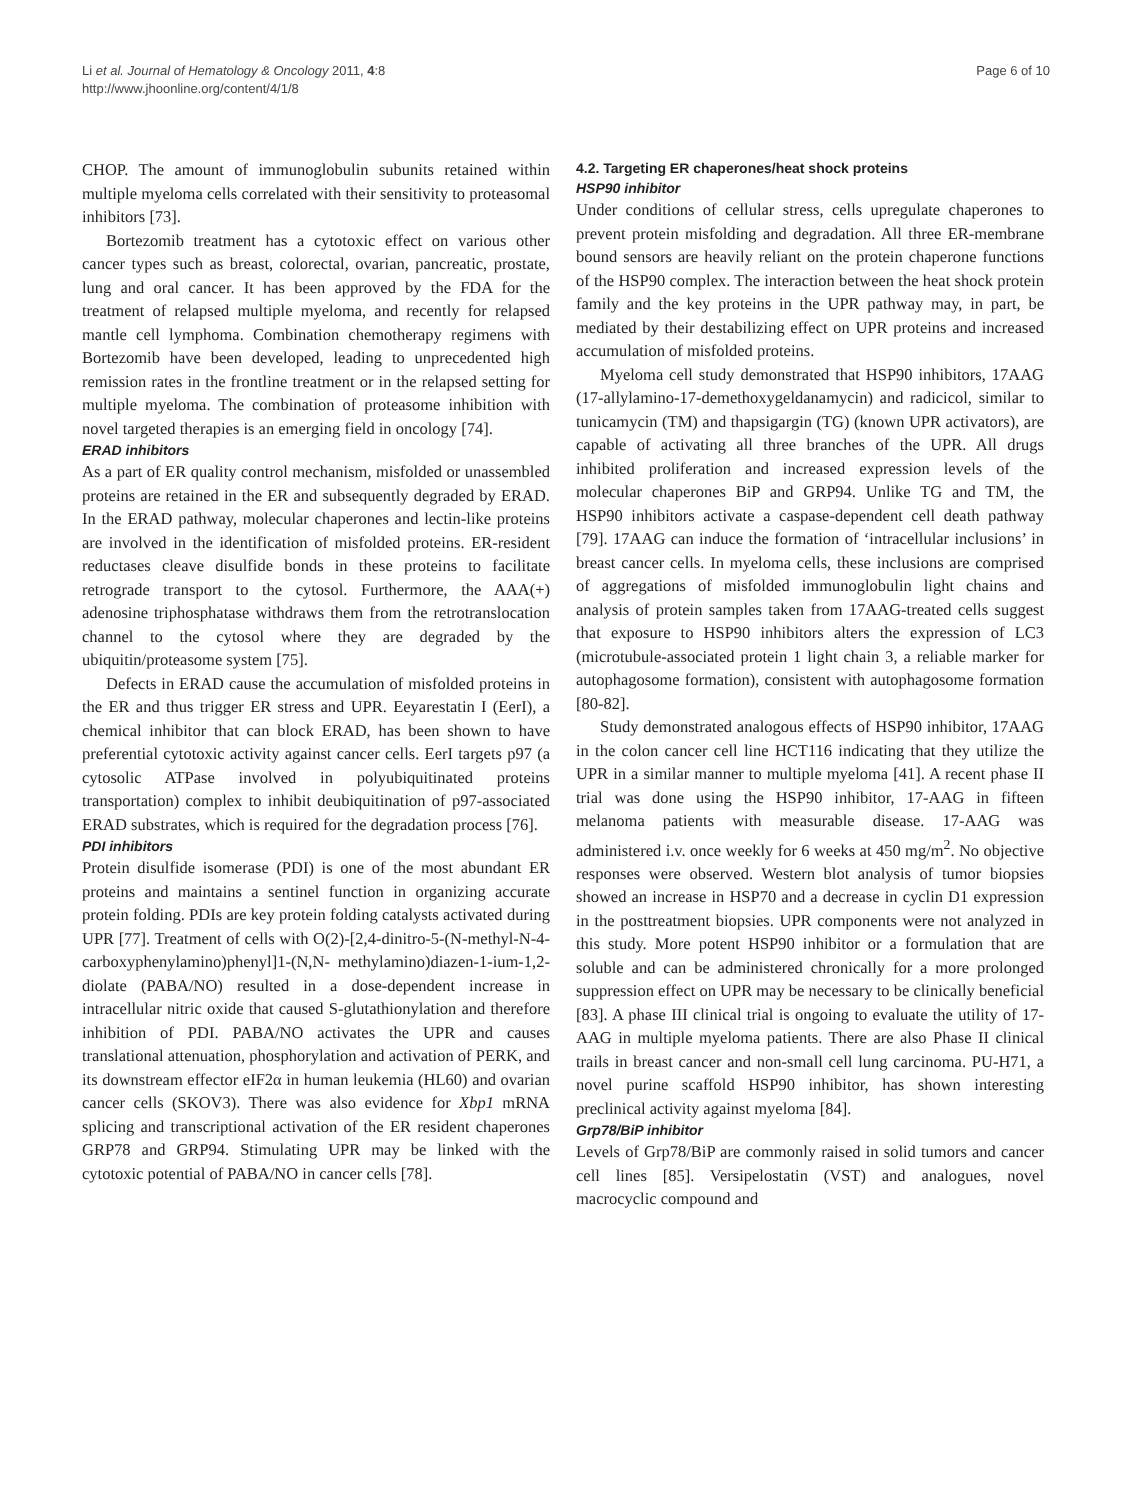Li et al. Journal of Hematology & Oncology 2011, 4:8
http://www.jhoonline.org/content/4/1/8
Page 6 of 10
CHOP. The amount of immunoglobulin subunits retained within multiple myeloma cells correlated with their sensitivity to proteasomal inhibitors [73].
Bortezomib treatment has a cytotoxic effect on various other cancer types such as breast, colorectal, ovarian, pancreatic, prostate, lung and oral cancer. It has been approved by the FDA for the treatment of relapsed multiple myeloma, and recently for relapsed mantle cell lymphoma. Combination chemotherapy regimens with Bortezomib have been developed, leading to unprecedented high remission rates in the frontline treatment or in the relapsed setting for multiple myeloma. The combination of proteasome inhibition with novel targeted therapies is an emerging field in oncology [74].
ERAD inhibitors
As a part of ER quality control mechanism, misfolded or unassembled proteins are retained in the ER and subsequently degraded by ERAD. In the ERAD pathway, molecular chaperones and lectin-like proteins are involved in the identification of misfolded proteins. ER-resident reductases cleave disulfide bonds in these proteins to facilitate retrograde transport to the cytosol. Furthermore, the AAA(+) adenosine triphosphatase withdraws them from the retrotranslocation channel to the cytosol where they are degraded by the ubiquitin/proteasome system [75].
Defects in ERAD cause the accumulation of misfolded proteins in the ER and thus trigger ER stress and UPR. Eeyarestatin I (EerI), a chemical inhibitor that can block ERAD, has been shown to have preferential cytotoxic activity against cancer cells. EerI targets p97 (a cytosolic ATPase involved in polyubiquitinated proteins transportation) complex to inhibit deubiquitination of p97-associated ERAD substrates, which is required for the degradation process [76].
PDI inhibitors
Protein disulfide isomerase (PDI) is one of the most abundant ER proteins and maintains a sentinel function in organizing accurate protein folding. PDIs are key protein folding catalysts activated during UPR [77]. Treatment of cells with O(2)-[2,4-dinitro-5-(N-methyl-N-4-carboxyphenylamino)phenyl]1-(N,N- methylamino)diazen-1-ium-1,2-diolate (PABA/NO) resulted in a dose-dependent increase in intracellular nitric oxide that caused S-glutathionylation and therefore inhibition of PDI. PABA/NO activates the UPR and causes translational attenuation, phosphorylation and activation of PERK, and its downstream effector eIF2α in human leukemia (HL60) and ovarian cancer cells (SKOV3). There was also evidence for Xbp1 mRNA splicing and transcriptional activation of the ER resident chaperones GRP78 and GRP94. Stimulating UPR may be linked with the cytotoxic potential of PABA/NO in cancer cells [78].
4.2. Targeting ER chaperones/heat shock proteins
HSP90 inhibitor
Under conditions of cellular stress, cells upregulate chaperones to prevent protein misfolding and degradation. All three ER-membrane bound sensors are heavily reliant on the protein chaperone functions of the HSP90 complex. The interaction between the heat shock protein family and the key proteins in the UPR pathway may, in part, be mediated by their destabilizing effect on UPR proteins and increased accumulation of misfolded proteins.
Myeloma cell study demonstrated that HSP90 inhibitors, 17AAG (17-allylamino-17-demethoxygeldanamycin) and radicicol, similar to tunicamycin (TM) and thapsigargin (TG) (known UPR activators), are capable of activating all three branches of the UPR. All drugs inhibited proliferation and increased expression levels of the molecular chaperones BiP and GRP94. Unlike TG and TM, the HSP90 inhibitors activate a caspase-dependent cell death pathway [79]. 17AAG can induce the formation of ‘intracellular inclusions’ in breast cancer cells. In myeloma cells, these inclusions are comprised of aggregations of misfolded immunoglobulin light chains and analysis of protein samples taken from 17AAG-treated cells suggest that exposure to HSP90 inhibitors alters the expression of LC3 (microtubule-associated protein 1 light chain 3, a reliable marker for autophagosome formation), consistent with autophagosome formation [80-82].
Study demonstrated analogous effects of HSP90 inhibitor, 17AAG in the colon cancer cell line HCT116 indicating that they utilize the UPR in a similar manner to multiple myeloma [41]. A recent phase II trial was done using the HSP90 inhibitor, 17-AAG in fifteen melanoma patients with measurable disease. 17-AAG was administered i.v. once weekly for 6 weeks at 450 mg/m<sup>2</sup>. No objective responses were observed. Western blot analysis of tumor biopsies showed an increase in HSP70 and a decrease in cyclin D1 expression in the posttreatment biopsies. UPR components were not analyzed in this study. More potent HSP90 inhibitor or a formulation that are soluble and can be administered chronically for a more prolonged suppression effect on UPR may be necessary to be clinically beneficial [83]. A phase III clinical trial is ongoing to evaluate the utility of 17-AAG in multiple myeloma patients. There are also Phase II clinical trails in breast cancer and non-small cell lung carcinoma. PU-H71, a novel purine scaffold HSP90 inhibitor, has shown interesting preclinical activity against myeloma [84].
Grp78/BiP inhibitor
Levels of Grp78/BiP are commonly raised in solid tumors and cancer cell lines [85]. Versipelostatin (VST) and analogues, novel macrocyclic compound and